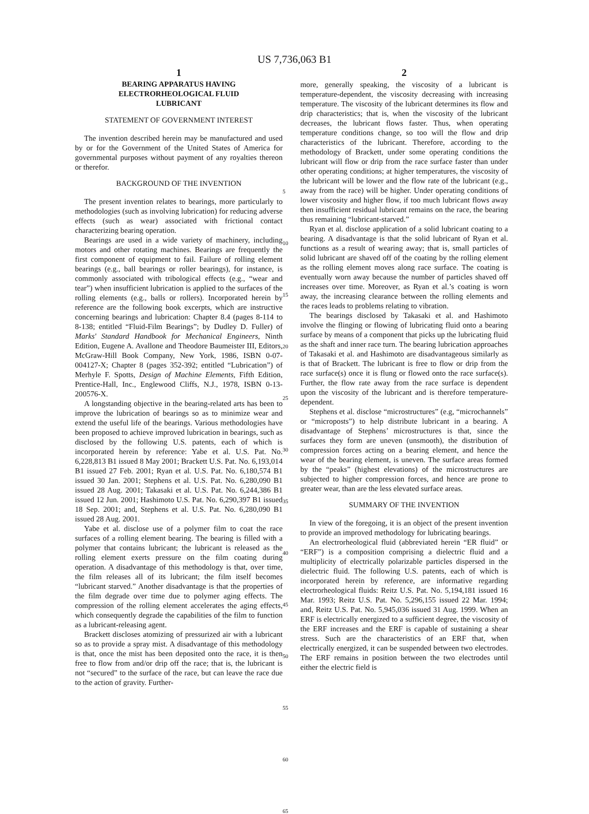US 7,736,063 B1
1
BEARING APPARATUS HAVING
ELECTRORHEOLOGICAL FLUID
LUBRICANT
STATEMENT OF GOVERNMENT INTEREST
The invention described herein may be manufactured and used by or for the Government of the United States of America for governmental purposes without payment of any royalties thereon or therefor.
BACKGROUND OF THE INVENTION
The present invention relates to bearings, more particularly to methodologies (such as involving lubrication) for reducing adverse effects (such as wear) associated with frictional contact characterizing bearing operation.
Bearings are used in a wide variety of machinery, including motors and other rotating machines. Bearings are frequently the first component of equipment to fail. Failure of rolling element bearings (e.g., ball bearings or roller bearings), for instance, is commonly associated with tribological effects (e.g., “wear and tear”) when insufficient lubrication is applied to the surfaces of the rolling elements (e.g., balls or rollers). Incorporated herein by reference are the following book excerpts, which are instructive concerning bearings and lubrication: Chapter 8.4 (pages 8-114 to 8-138; entitled “Fluid-Film Bearings”; by Dudley D. Fuller) of Marks' Standard Handbook for Mechanical Engineers, Ninth Edition, Eugene A. Avallone and Theodore Baumeister III, Editors, McGraw-Hill Book Company, New York, 1986, ISBN 0-07-004127-X; Chapter 8 (pages 352-392; entitled “Lubrication”) of Merhyle F. Spotts, Design of Machine Elements, Fifth Edition, Prentice-Hall, Inc., Englewood Cliffs, N.J., 1978, ISBN 0-13-200576-X.
A longstanding objective in the bearing-related arts has been to improve the lubrication of bearings so as to minimize wear and extend the useful life of the bearings. Various methodologies have been proposed to achieve improved lubrication in bearings, such as disclosed by the following U.S. patents, each of which is incorporated herein by reference: Yabe et al. U.S. Pat. No. 6,228,813 B1 issued 8 May 2001; Brackett U.S. Pat. No. 6,193,014 B1 issued 27 Feb. 2001; Ryan et al. U.S. Pat. No. 6,180,574 B1 issued 30 Jan. 2001; Stephens et al. U.S. Pat. No. 6,280,090 B1 issued 28 Aug. 2001; Takasaki et al. U.S. Pat. No. 6,244,386 B1 issued 12 Jun. 2001; Hashimoto U.S. Pat. No. 6,290,397 B1 issued 18 Sep. 2001; and, Stephens et al. U.S. Pat. No. 6,280,090 B1 issued 28 Aug. 2001.
Yabe et al. disclose use of a polymer film to coat the race surfaces of a rolling element bearing. The bearing is filled with a polymer that contains lubricant; the lubricant is released as the rolling element exerts pressure on the film coating during operation. A disadvantage of this methodology is that, over time, the film releases all of its lubricant; the film itself becomes “lubricant starved.” Another disadvantage is that the properties of the film degrade over time due to polymer aging effects. The compression of the rolling element accelerates the aging effects, which consequently degrade the capabilities of the film to function as a lubricant-releasing agent.
Brackett discloses atomizing of pressurized air with a lubricant so as to provide a spray mist. A disadvantage of this methodology is that, once the mist has been deposited onto the race, it is then free to flow from and/or drip off the race; that is, the lubricant is not “secured” to the surface of the race, but can leave the race due to the action of gravity. Further-
5
10
15
20
25
30
35
40
45
50
55
60
65
2
more, generally speaking, the viscosity of a lubricant is temperature-dependent, the viscosity decreasing with increasing temperature. The viscosity of the lubricant determines its flow and drip characteristics; that is, when the viscosity of the lubricant decreases, the lubricant flows faster. Thus, when operating temperature conditions change, so too will the flow and drip characteristics of the lubricant. Therefore, according to the methodology of Brackett, under some operating conditions the lubricant will flow or drip from the race surface faster than under other operating conditions; at higher temperatures, the viscosity of the lubricant will be lower and the flow rate of the lubricant (e.g., away from the race) will be higher. Under operating conditions of lower viscosity and higher flow, if too much lubricant flows away then insufficient residual lubricant remains on the race, the bearing thus remaining “lubricant-starved.”
Ryan et al. disclose application of a solid lubricant coating to a bearing. A disadvantage is that the solid lubricant of Ryan et al. functions as a result of wearing away; that is, small particles of solid lubricant are shaved off of the coating by the rolling element as the rolling element moves along race surface. The coating is eventually worn away because the number of particles shaved off increases over time. Moreover, as Ryan et al.’s coating is worn away, the increasing clearance between the rolling elements and the races leads to problems relating to vibration.
The bearings disclosed by Takasaki et al. and Hashimoto involve the flinging or flowing of lubricating fluid onto a bearing surface by means of a component that picks up the lubricating fluid as the shaft and inner race turn. The bearing lubrication approaches of Takasaki et al. and Hashimoto are disadvantageous similarly as is that of Brackett. The lubricant is free to flow or drip from the race surface(s) once it is flung or flowed onto the race surface(s). Further, the flow rate away from the race surface is dependent upon the viscosity of the lubricant and is therefore temperature-dependent.
Stephens et al. disclose “microstructures” (e.g, “microchannels” or “microposts”) to help distribute lubricant in a bearing. A disadvantage of Stephens’ microstructures is that, since the surfaces they form are uneven (unsmooth), the distribution of compression forces acting on a bearing element, and hence the wear of the bearing element, is uneven. The surface areas formed by the “peaks” (highest elevations) of the microstructures are subjected to higher compression forces, and hence are prone to greater wear, than are the less elevated surface areas.
SUMMARY OF THE INVENTION
In view of the foregoing, it is an object of the present invention to provide an improved methodology for lubricating bearings.
An electrorheological fluid (abbreviated herein “ER fluid” or “ERF”) is a composition comprising a dielectric fluid and a multiplicity of electrically polarizable particles dispersed in the dielectric fluid. The following U.S. patents, each of which is incorporated herein by reference, are informative regarding electrorheological fluids: Reitz U.S. Pat. No. 5,194,181 issued 16 Mar. 1993; Reitz U.S. Pat. No. 5,296,155 issued 22 Mar. 1994; and, Reitz U.S. Pat. No. 5,945,036 issued 31 Aug. 1999. When an ERF is electrically energized to a sufficient degree, the viscosity of the ERF increases and the ERF is capable of sustaining a shear stress. Such are the characteristics of an ERF that, when electrically energized, it can be suspended between two electrodes. The ERF remains in position between the two electrodes until either the electric field is